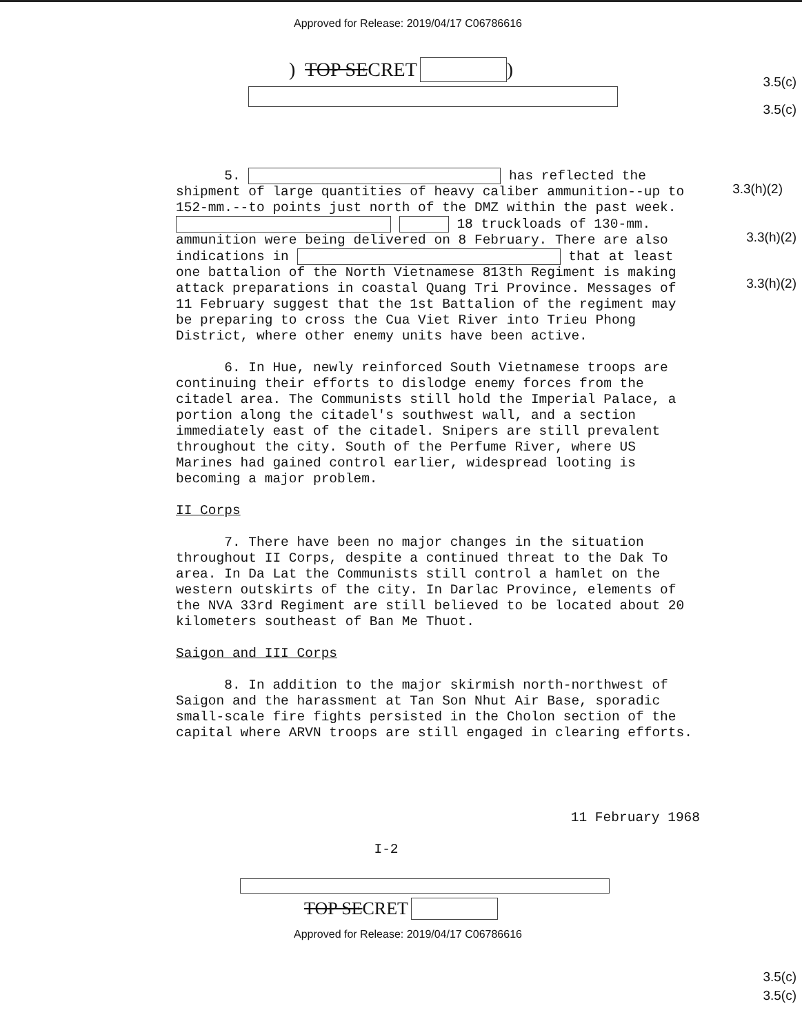Approved for Release: 2019/04/17 C06786616
3.5(c)
3.5(c)
) TOP SE CRET )
3.3(h)(2)
3.3(h)(2)
3.3(h)(2)
5. has reflected the shipment of large quantities of heavy caliber ammunition--up to 152-mm.--to points just north of the DMZ within the past week. 18 truckloads of 130-mm. ammunition were being delivered on 8 February. There are also indications in that at least one battalion of the North Vietnamese 813th Regiment is making attack preparations in coastal Quang Tri Province. Messages of 11 February suggest that the 1st Battalion of the regiment may be preparing to cross the Cua Viet River into Trieu Phong District, where other enemy units have been active.
6. In Hue, newly reinforced South Vietnamese troops are continuing their efforts to dislodge enemy forces from the citadel area. The Communists still hold the Imperial Palace, a portion along the citadel's southwest wall, and a section immediately east of the citadel. Snipers are still prevalent throughout the city. South of the Perfume River, where US Marines had gained control earlier, widespread looting is becoming a major problem.
II Corps
7. There have been no major changes in the situation throughout II Corps, despite a continued threat to the Dak To area. In Da Lat the Communists still control a hamlet on the western outskirts of the city. In Darlac Province, elements of the NVA 33rd Regiment are still believed to be located about 20 kilometers southeast of Ban Me Thuot.
Saigon and III Corps
8. In addition to the major skirmish north-northwest of Saigon and the harassment at Tan Son Nhut Air Base, sporadic small-scale fire fights persisted in the Cholon section of the capital where ARVN troops are still engaged in clearing efforts.
11 February 1968
I-2
3.5(c)
3.5(c)
TOP SE CRET
Approved for Release: 2019/04/17 C06786616